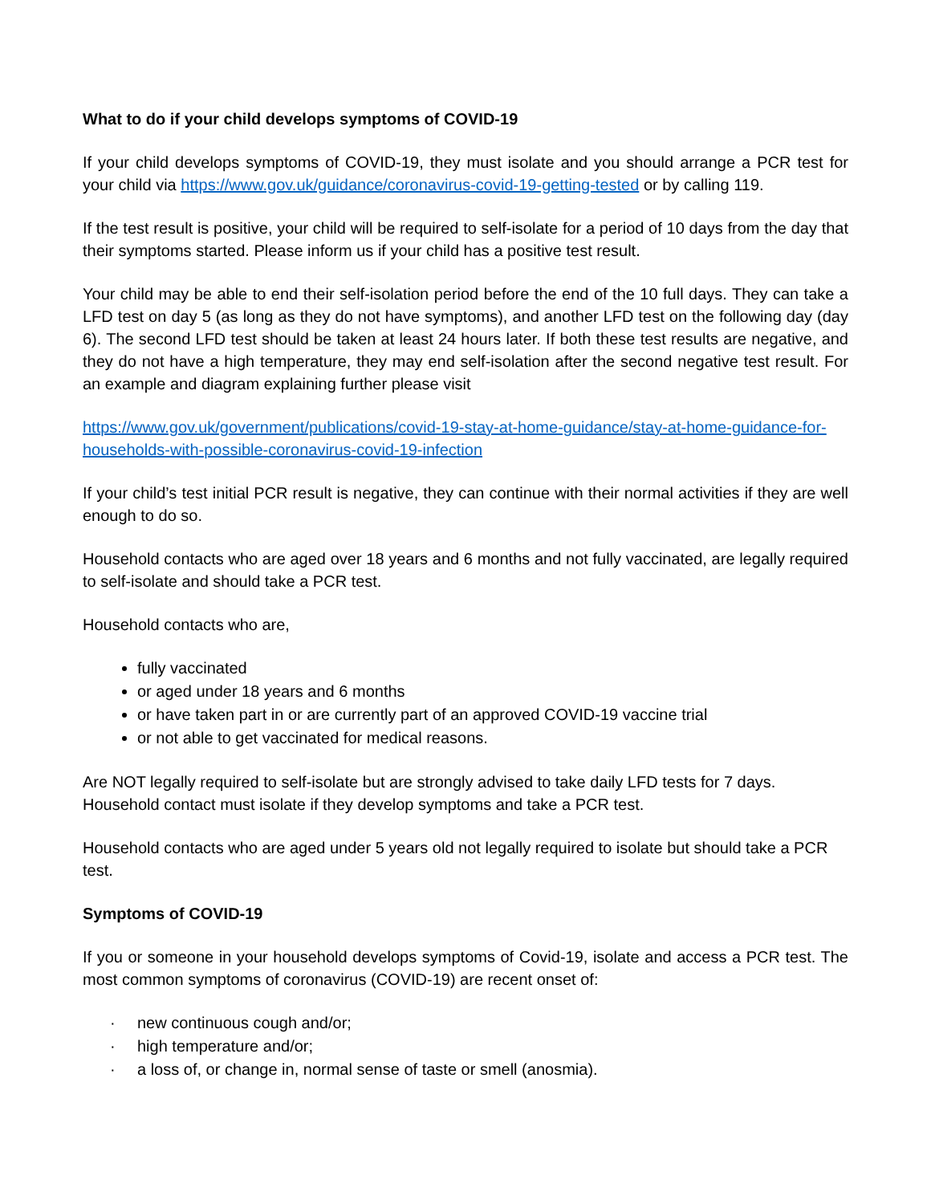What to do if your child develops symptoms of COVID-19
If your child develops symptoms of COVID-19, they must isolate and you should arrange a PCR test for your child via https://www.gov.uk/guidance/coronavirus-covid-19-getting-tested or by calling 119.
If the test result is positive, your child will be required to self-isolate for a period of 10 days from the day that their symptoms started. Please inform us if your child has a positive test result.
Your child may be able to end their self-isolation period before the end of the 10 full days. They can take a LFD test on day 5 (as long as they do not have symptoms), and another LFD test on the following day (day 6). The second LFD test should be taken at least 24 hours later. If both these test results are negative, and they do not have a high temperature, they may end self-isolation after the second negative test result. For an example and diagram explaining further please visit
https://www.gov.uk/government/publications/covid-19-stay-at-home-guidance/stay-at-home-guidance-for-households-with-possible-coronavirus-covid-19-infection
If your child’s test initial PCR result is negative, they can continue with their normal activities if they are well enough to do so.
Household contacts who are aged over 18 years and 6 months and not fully vaccinated, are legally required to self-isolate and should take a PCR test.
Household contacts who are,
fully vaccinated
or aged under 18 years and 6 months
or have taken part in or are currently part of an approved COVID-19 vaccine trial
or not able to get vaccinated for medical reasons.
Are NOT legally required to self-isolate but are strongly advised to take daily LFD tests for 7 days. Household contact must isolate if they develop symptoms and take a PCR test.
Household contacts who are aged under 5 years old not legally required to isolate but should take a PCR test.
Symptoms of COVID-19
If you or someone in your household develops symptoms of Covid-19, isolate and access a PCR test. The most common symptoms of coronavirus (COVID-19) are recent onset of:
· new continuous cough and/or;
· high temperature and/or;
· a loss of, or change in, normal sense of taste or smell (anosmia).